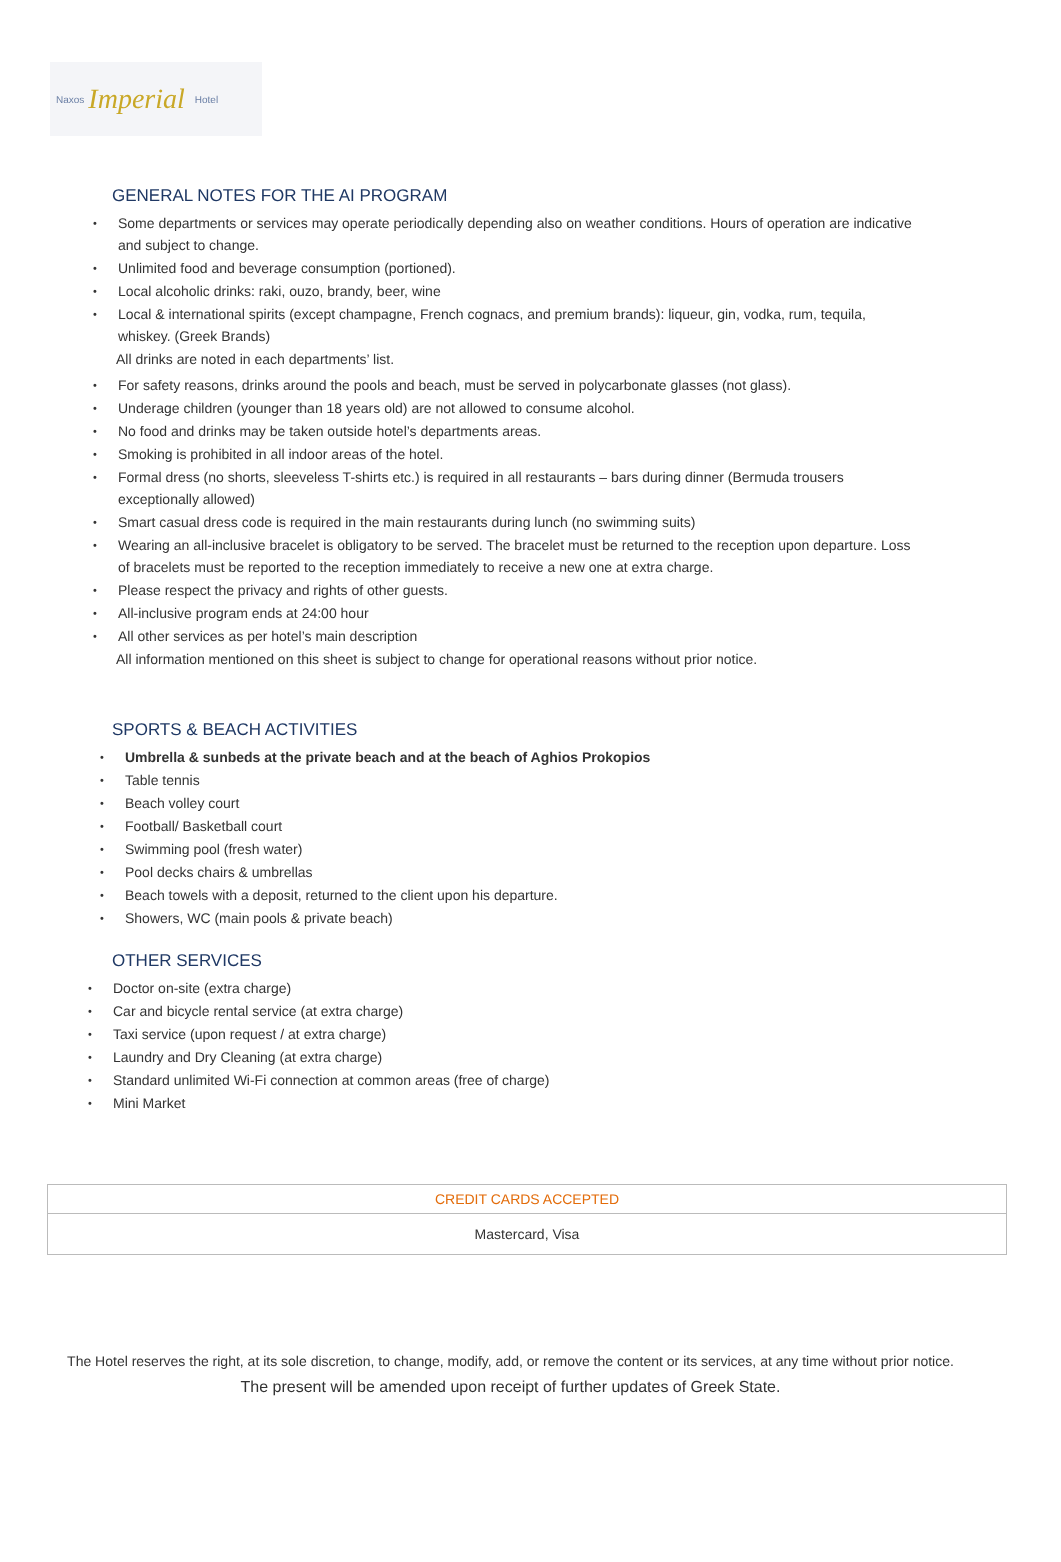Naxos Imperial Hotel
GENERAL NOTES FOR THE AI PROGRAM
Some departments or services may operate periodically depending also on weather conditions. Hours of operation are indicative and subject to change.
Unlimited food and beverage consumption (portioned).
Local alcoholic drinks: raki, ouzo, brandy, beer, wine
Local & international spirits (except champagne, French cognacs, and premium brands): liqueur, gin, vodka, rum, tequila, whiskey. (Greek Brands)
All drinks are noted in each departments’ list.
For safety reasons, drinks around the pools and beach, must be served in polycarbonate glasses (not glass).
Underage children (younger than 18 years old) are not allowed to consume alcohol.
No food and drinks may be taken outside hotel’s departments areas.
Smoking is prohibited in all indoor areas of the hotel.
Formal dress (no shorts, sleeveless T-shirts etc.) is required in all restaurants – bars during dinner (Bermuda trousers exceptionally allowed)
Smart casual dress code is required in the main restaurants during lunch (no swimming suits)
Wearing an all-inclusive bracelet is obligatory to be served. The bracelet must be returned to the reception upon departure. Loss of bracelets must be reported to the reception immediately to receive a new one at extra charge.
Please respect the privacy and rights of other guests.
All-inclusive program ends at 24:00 hour
All other services as per hotel’s main description
All information mentioned on this sheet is subject to change for operational reasons without prior notice.
SPORTS & BEACH ACTIVITIES
Umbrella & sunbeds at the private beach and at the beach of Aghios Prokopios
Table tennis
Beach volley court
Football/ Basketball court
Swimming pool (fresh water)
Pool decks chairs & umbrellas
Beach towels with a deposit, returned to the client upon his departure.
Showers, WC (main pools & private beach)
OTHER SERVICES
Doctor on-site (extra charge)
Car and bicycle rental service (at extra charge)
Taxi service (upon request / at extra charge)
Laundry and Dry Cleaning (at extra charge)
Standard unlimited Wi-Fi connection at common areas (free of charge)
Mini Market
| CREDIT CARDS ACCEPTED |
| Mastercard, Visa |
The Hotel reserves the right, at its sole discretion, to change, modify, add, or remove the content or its services, at any time without prior notice.
The present will be amended upon receipt of further updates of Greek State.